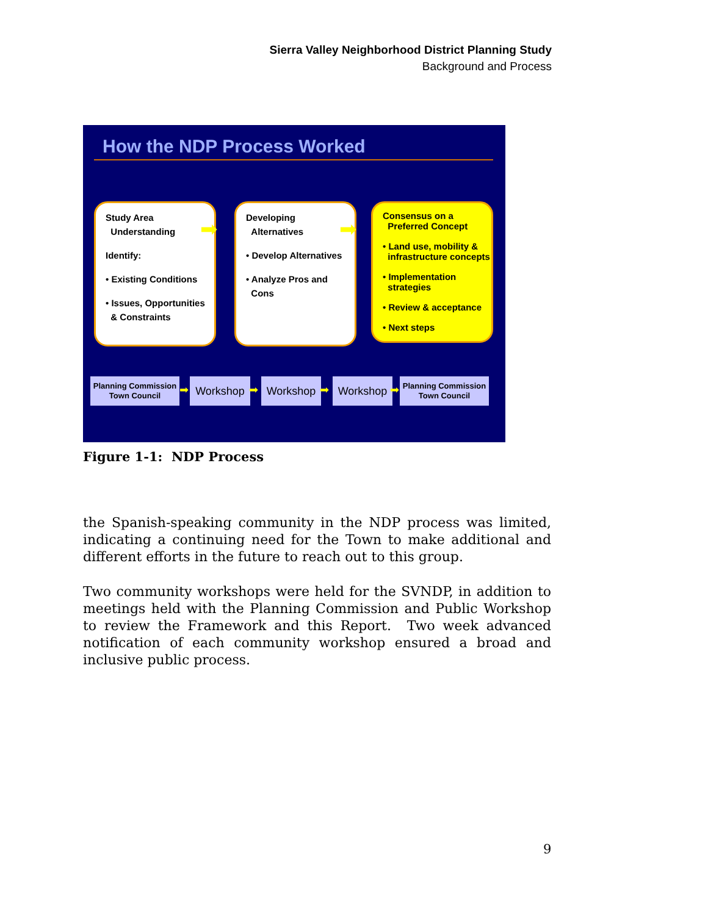Sierra Valley Neighborhood District Planning Study
Background and Process
How the NDP Process Worked
Study Area
Understanding
Identify:
• Existing Conditions
• Issues, Opportunities
& Constraints
➡
Developing
Alternatives
• Develop Alternatives
• Analyze Pros and
Cons
➡
Consensus on a
Preferred Concept
• Land use, mobility &
infrastructure concepts
• Implementation
strategies
• Review & acceptance
• Next steps
Planning Commission
Town Council
➡
Workshop
➡
Workshop
➡
Workshop
➡
Planning Commission
Town Council
Figure 1-1: NDP Process
the Spanish-speaking community in the NDP process was limited, indicating a continuing need for the Town to make additional and different efforts in the future to reach out to this group.
Two community workshops were held for the SVNDP, in addition to meetings held with the Planning Commission and Public Workshop to review the Framework and this Report. Two week advanced notification of each community workshop ensured a broad and inclusive public process.
9